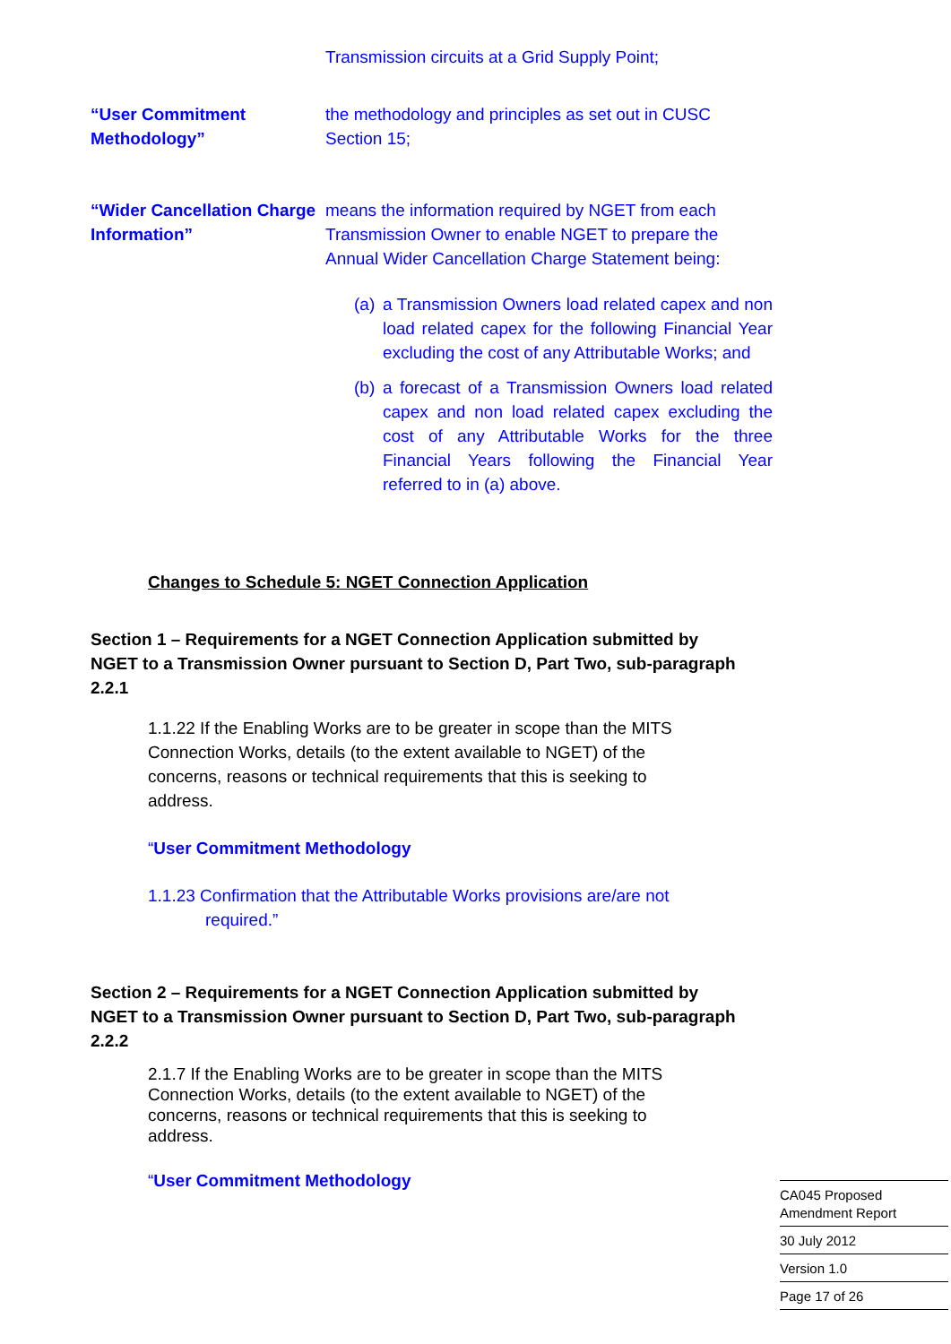Transmission circuits at a Grid Supply Point;
“User Commitment Methodology”
the methodology and principles as set out in CUSC Section 15;
“Wider Cancellation Charge Information”
means the information required by NGET from each Transmission Owner to enable NGET to prepare the Annual Wider Cancellation Charge Statement being:
(a) a Transmission Owners load related capex and non load related capex for the following Financial Year excluding the cost of any Attributable Works; and
(b) a forecast of a Transmission Owners load related capex and non load related capex excluding the cost of any Attributable Works for the three Financial Years following the Financial Year referred to in (a) above.
Changes to Schedule 5: NGET Connection Application
Section 1 – Requirements for a NGET Connection Application submitted by NGET to a Transmission Owner pursuant to Section D, Part Two, sub-paragraph 2.2.1
1.1.22 If the Enabling Works are to be greater in scope than the MITS Connection Works, details (to the extent available to NGET) of the concerns, reasons or technical requirements that this is seeking to address.
“User Commitment Methodology
1.1.23 Confirmation that the Attributable Works provisions are/are not
required.”
Section 2 – Requirements for a NGET Connection Application submitted by NGET to a Transmission Owner pursuant to Section D, Part Two, sub-paragraph 2.2.2
2.1.7 If the Enabling Works are to be greater in scope than the MITS Connection Works, details (to the extent available to NGET) of the concerns, reasons or technical requirements that this is seeking to address.
“User Commitment Methodology
CA045 Proposed
Amendment Report
30 July 2012
Version 1.0
Page 17 of 26